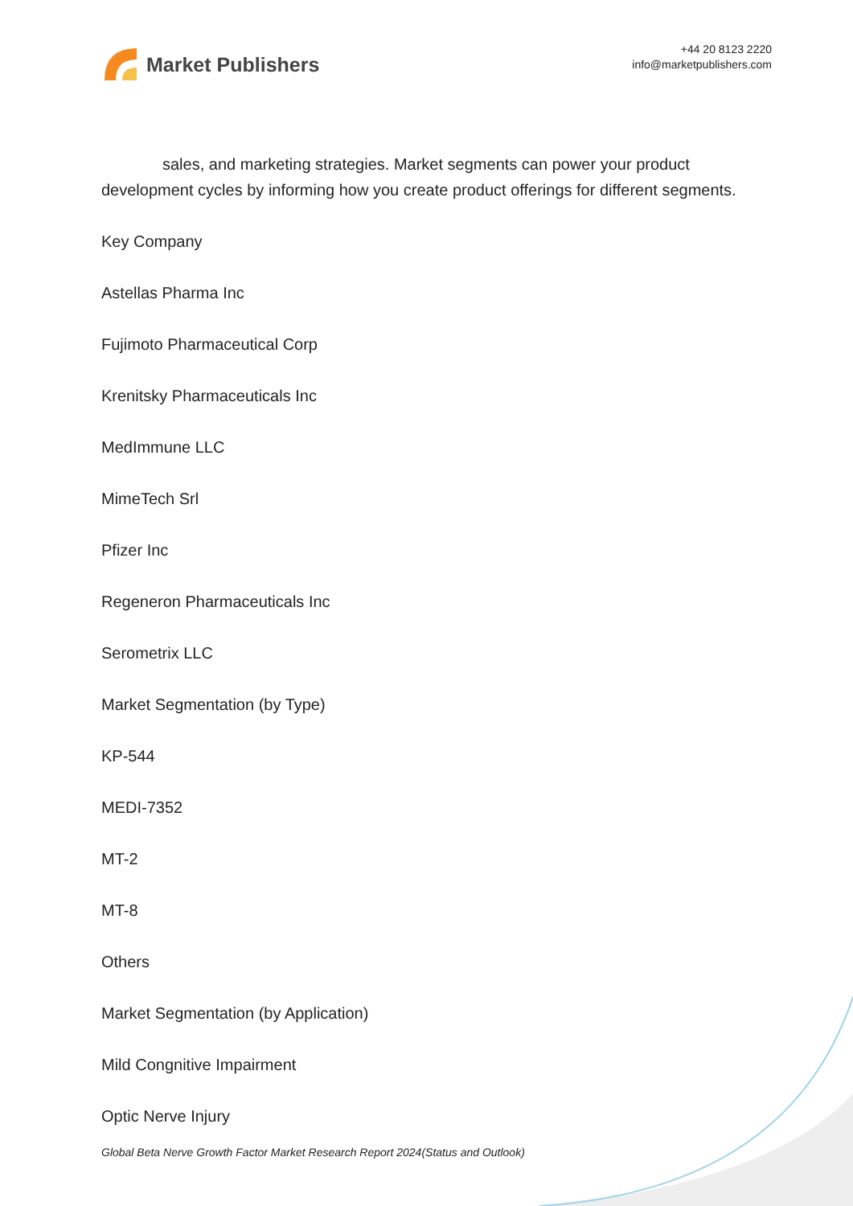Market Publishers
+44 20 8123 2220
info@marketpublishers.com
sales, and marketing strategies. Market segments can power your product development cycles by informing how you create product offerings for different segments.
Key Company
Astellas Pharma Inc
Fujimoto Pharmaceutical Corp
Krenitsky Pharmaceuticals Inc
MedImmune LLC
MimeTech Srl
Pfizer Inc
Regeneron Pharmaceuticals Inc
Serometrix LLC
Market Segmentation (by Type)
KP-544
MEDI-7352
MT-2
MT-8
Others
Market Segmentation (by Application)
Mild Congnitive Impairment
Optic Nerve Injury
Global Beta Nerve Growth Factor Market Research Report 2024(Status and Outlook)